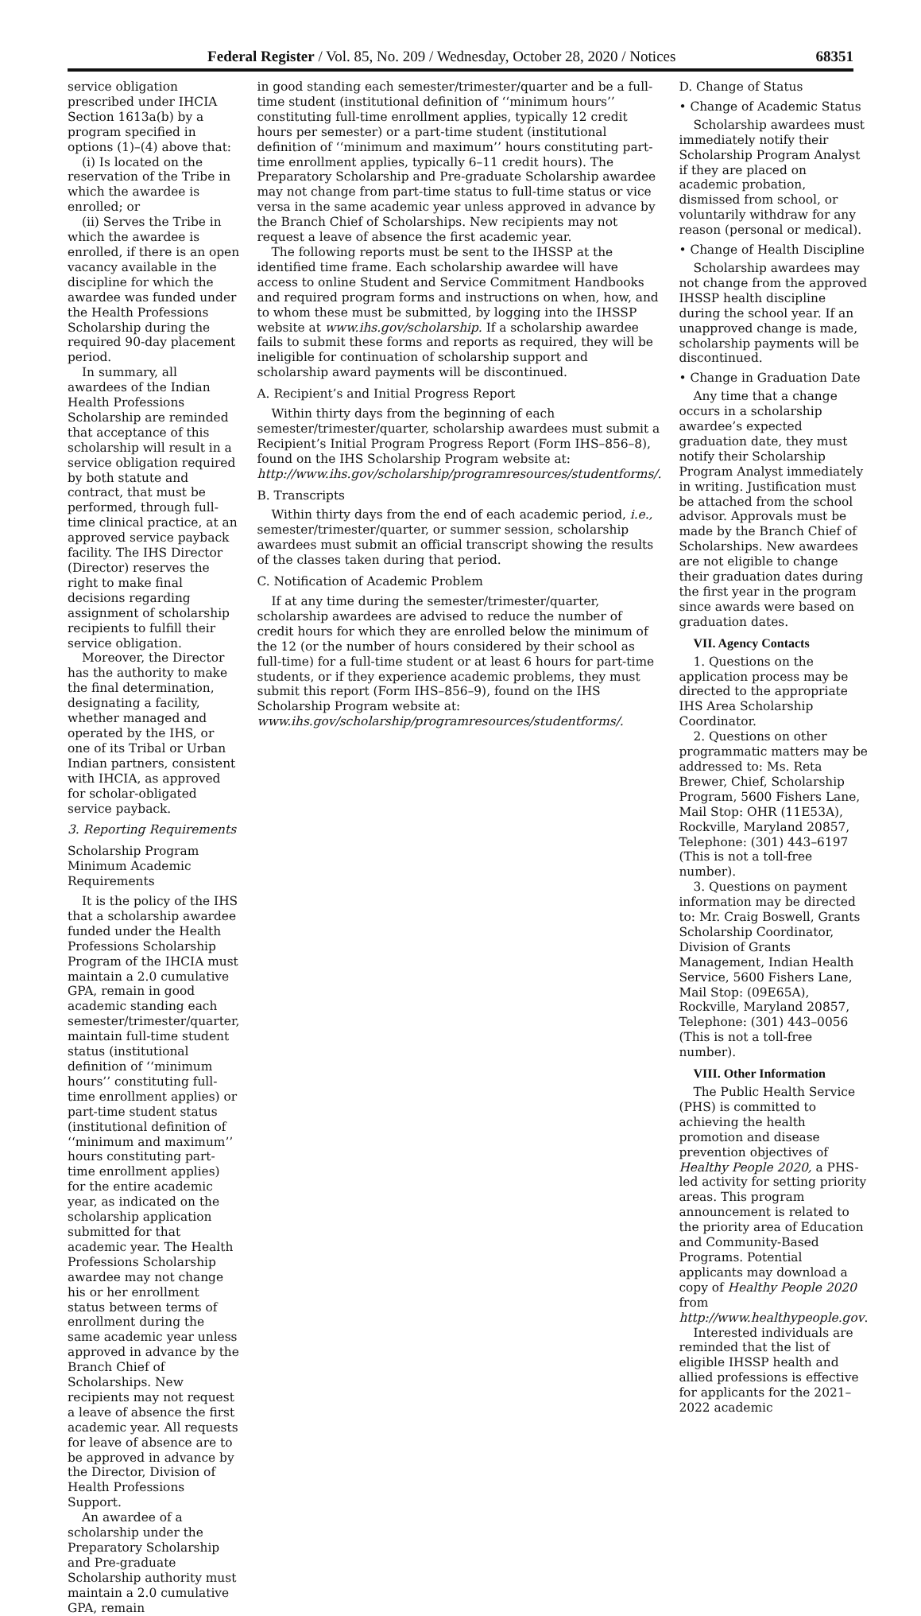Federal Register / Vol. 85, No. 209 / Wednesday, October 28, 2020 / Notices 68351
service obligation prescribed under IHCIA Section 1613a(b) by a program specified in options (1)–(4) above that:
(i) Is located on the reservation of the Tribe in which the awardee is enrolled; or
(ii) Serves the Tribe in which the awardee is enrolled, if there is an open vacancy available in the discipline for which the awardee was funded under the Health Professions Scholarship during the required 90-day placement period.
In summary, all awardees of the Indian Health Professions Scholarship are reminded that acceptance of this scholarship will result in a service obligation required by both statute and contract, that must be performed, through full-time clinical practice, at an approved service payback facility. The IHS Director (Director) reserves the right to make final decisions regarding assignment of scholarship recipients to fulfill their service obligation.
Moreover, the Director has the authority to make the final determination, designating a facility, whether managed and operated by the IHS, or one of its Tribal or Urban Indian partners, consistent with IHCIA, as approved for scholar-obligated service payback.
3. Reporting Requirements
Scholarship Program Minimum Academic Requirements
It is the policy of the IHS that a scholarship awardee funded under the Health Professions Scholarship Program of the IHCIA must maintain a 2.0 cumulative GPA, remain in good academic standing each semester/trimester/quarter, maintain full-time student status (institutional definition of ‘‘minimum hours’’ constituting full-time enrollment applies) or part-time student status (institutional definition of ‘‘minimum and maximum’’ hours constituting part-time enrollment applies) for the entire academic year, as indicated on the scholarship application submitted for that academic year. The Health Professions Scholarship awardee may not change his or her enrollment status between terms of enrollment during the same academic year unless approved in advance by the Branch Chief of Scholarships. New recipients may not request a leave of absence the first academic year. All requests for leave of absence are to be approved in advance by the Director, Division of Health Professions Support.
An awardee of a scholarship under the Preparatory Scholarship and Pre-graduate Scholarship authority must maintain a 2.0 cumulative GPA, remain
in good standing each semester/trimester/quarter and be a full-time student (institutional definition of ‘‘minimum hours’’ constituting full-time enrollment applies, typically 12 credit hours per semester) or a part-time student (institutional definition of ‘‘minimum and maximum’’ hours constituting part-time enrollment applies, typically 6–11 credit hours). The Preparatory Scholarship and Pre-graduate Scholarship awardee may not change from part-time status to full-time status or vice versa in the same academic year unless approved in advance by the Branch Chief of Scholarships. New recipients may not request a leave of absence the first academic year.
The following reports must be sent to the IHSSP at the identified time frame. Each scholarship awardee will have access to online Student and Service Commitment Handbooks and required program forms and instructions on when, how, and to whom these must be submitted, by logging into the IHSSP website at www.ihs.gov/scholarship. If a scholarship awardee fails to submit these forms and reports as required, they will be ineligible for continuation of scholarship support and scholarship award payments will be discontinued.
A. Recipient’s and Initial Progress Report
Within thirty days from the beginning of each semester/trimester/quarter, scholarship awardees must submit a Recipient’s Initial Program Progress Report (Form IHS–856–8), found on the IHS Scholarship Program website at: http://www.ihs.gov/scholarship/programresources/studentforms/.
B. Transcripts
Within thirty days from the end of each academic period, i.e., semester/trimester/quarter, or summer session, scholarship awardees must submit an official transcript showing the results of the classes taken during that period.
C. Notification of Academic Problem
If at any time during the semester/trimester/quarter, scholarship awardees are advised to reduce the number of credit hours for which they are enrolled below the minimum of the 12 (or the number of hours considered by their school as full-time) for a full-time student or at least 6 hours for part-time students, or if they experience academic problems, they must submit this report (Form IHS–856–9), found on the IHS Scholarship Program website at: www.ihs.gov/scholarship/programresources/studentforms/.
D. Change of Status
• Change of Academic Status
Scholarship awardees must immediately notify their Scholarship Program Analyst if they are placed on academic probation, dismissed from school, or voluntarily withdraw for any reason (personal or medical).
• Change of Health Discipline
Scholarship awardees may not change from the approved IHSSP health discipline during the school year. If an unapproved change is made, scholarship payments will be discontinued.
• Change in Graduation Date
Any time that a change occurs in a scholarship awardee’s expected graduation date, they must notify their Scholarship Program Analyst immediately in writing. Justification must be attached from the school advisor. Approvals must be made by the Branch Chief of Scholarships. New awardees are not eligible to change their graduation dates during the first year in the program since awards were based on graduation dates.
VII. Agency Contacts
1. Questions on the application process may be directed to the appropriate IHS Area Scholarship Coordinator.
2. Questions on other programmatic matters may be addressed to: Ms. Reta Brewer, Chief, Scholarship Program, 5600 Fishers Lane, Mail Stop: OHR (11E53A), Rockville, Maryland 20857, Telephone: (301) 443–6197 (This is not a toll-free number).
3. Questions on payment information may be directed to: Mr. Craig Boswell, Grants Scholarship Coordinator, Division of Grants Management, Indian Health Service, 5600 Fishers Lane, Mail Stop: (09E65A), Rockville, Maryland 20857, Telephone: (301) 443–0056 (This is not a toll-free number).
VIII. Other Information
The Public Health Service (PHS) is committed to achieving the health promotion and disease prevention objectives of Healthy People 2020, a PHS-led activity for setting priority areas. This program announcement is related to the priority area of Education and Community-Based Programs. Potential applicants may download a copy of Healthy People 2020 from http://www.healthypeople.gov.
Interested individuals are reminded that the list of eligible IHSSP health and allied professions is effective for applicants for the 2021–2022 academic